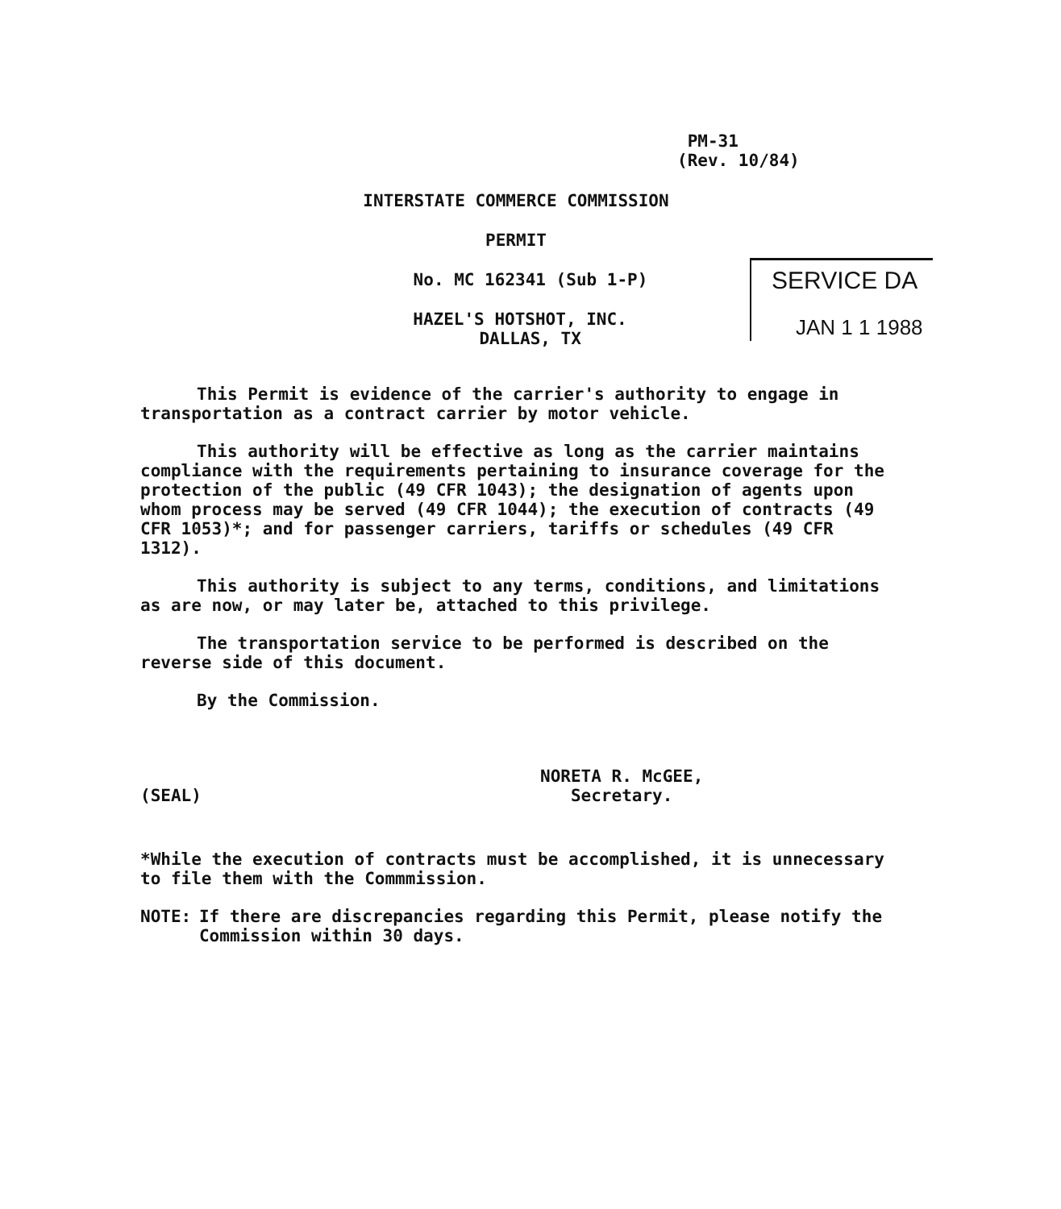PM-31
(Rev. 10/84)
INTERSTATE COMMERCE COMMISSION
PERMIT
No. MC 162341 (Sub 1-P)
HAZEL'S HOTSHOT, INC.
DALLAS, TX
SERVICE DA
JAN 1 1 1988
This Permit is evidence of the carrier's authority to engage in transportation as a contract carrier by motor vehicle.
This authority will be effective as long as the carrier maintains compliance with the requirements pertaining to insurance coverage for the protection of the public (49 CFR 1043); the designation of agents upon whom process may be served (49 CFR 1044); the execution of contracts (49 CFR 1053)*; and for passenger carriers, tariffs or schedules (49 CFR 1312).
This authority is subject to any terms, conditions, and limitations as are now, or may later be, attached to this privilege.
The transportation service to be performed is described on the reverse side of this document.
By the Commission.
(SEAL)
NORETA R. McGEE,
Secretary.
*While the execution of contracts must be accomplished, it is unnecessary to file them with the Commmission.
NOTE: If there are discrepancies regarding this Permit, please notify the Commission within 30 days.